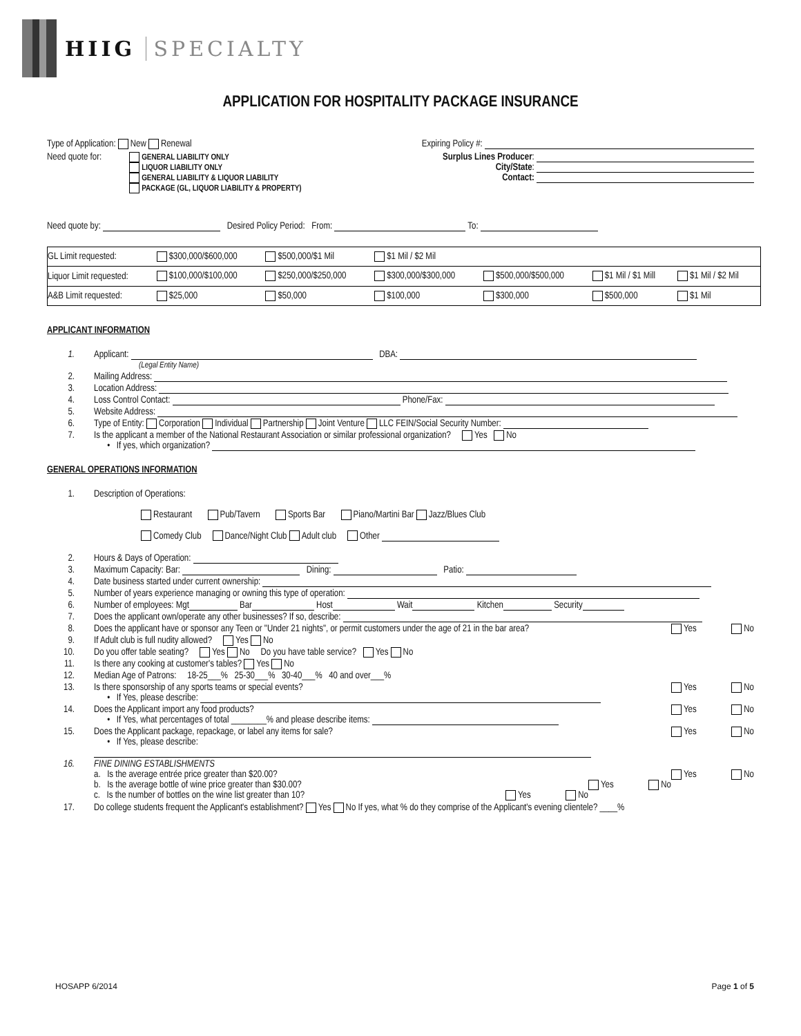HIIG SPECIALTY
APPLICATION FOR HOSPITALITY PACKAGE INSURANCE
Type of Application: New Renewal
Expiring Policy #:
Need quote for:
GENERAL LIABILITY ONLY
LIQUOR LIABILITY ONLY
GENERAL LIABILITY & LIQUOR LIABILITY
PACKAGE (GL, LIQUOR LIABILITY & PROPERTY)
Surplus Lines Producer:
City/State:
Contact:
Need quote by: Desired Policy Period: From: To:
| GL Limit requested: | $300,000/$600,000 | $500,000/$1 Mil | $1 Mil / $2 Mil | | | |
| Liquor Limit requested: | $100,000/$100,000 | $250,000/$250,000 | $300,000/$300,000 | $500,000/$500,000 | $1 Mil / $1 Mill | $1 Mil / $2 Mil |
| A&B Limit requested: | $25,000 | $50,000 | $100,000 | $300,000 | $500,000 | $1 Mil |
APPLICANT INFORMATION
1. Applicant: DBA:
(Legal Entity Name)
2. Mailing Address:
3. Location Address:
4. Loss Control Contact: Phone/Fax:
5. Website Address:
6. Type of Entity: Corporation Individual Partnership Joint Venture LLC FEIN/Social Security Number:
7. Is the applicant a member of the National Restaurant Association or similar professional organization? Yes No
• If yes, which organization?
GENERAL OPERATIONS INFORMATION
1. Description of Operations:
Restaurant Pub/Tavern Sports Bar Piano/Martini Bar Jazz/Blues Club
Comedy Club Dance/Night Club Adult club Other
2. Hours & Days of Operation:
3. Maximum Capacity: Bar: Dining: Patio:
4. Date business started under current ownership:
5. Number of years experience managing or owning this type of operation:
6. Number of employees: Mgt Bar Host Wait Kitchen Security
7. Does the applicant own/operate any other businesses? If so, describe:
8. Does the applicant have or sponsor any Teen or "Under 21 nights", or permit customers under the age of 21 in the bar area?
Yes No
9. If Adult club is full nudity allowed? Yes No
10. Do you offer table seating? Yes No Do you have table service? Yes No
11. Is there any cooking at customer's tables? Yes No
12. Median Age of Patrons: 18-25___% 25-30___% 30-40___% 40 and over___%
13. Is there sponsorship of any sports teams or special events?
Yes No
• If Yes, please describe:
14. Does the Applicant import any food products?
Yes No
• If Yes, what percentages of total ________% and please describe items:
15. Does the Applicant package, repackage, or label any items for sale?
Yes No
• If Yes, please describe:
16. FINE DINING ESTABLISHMENTS
a. Is the average entrée price greater than $20.00?
Yes No
b. Is the average bottle of wine price greater than $30.00?
Yes No
c. Is the number of bottles on the wine list greater than 10?
Yes No
17. Do college students frequent the Applicant's establishment? Yes No If yes, what % do they comprise of the Applicant's evening clientele? ____%
HOSAPP 6/2014 Page 1 of 5